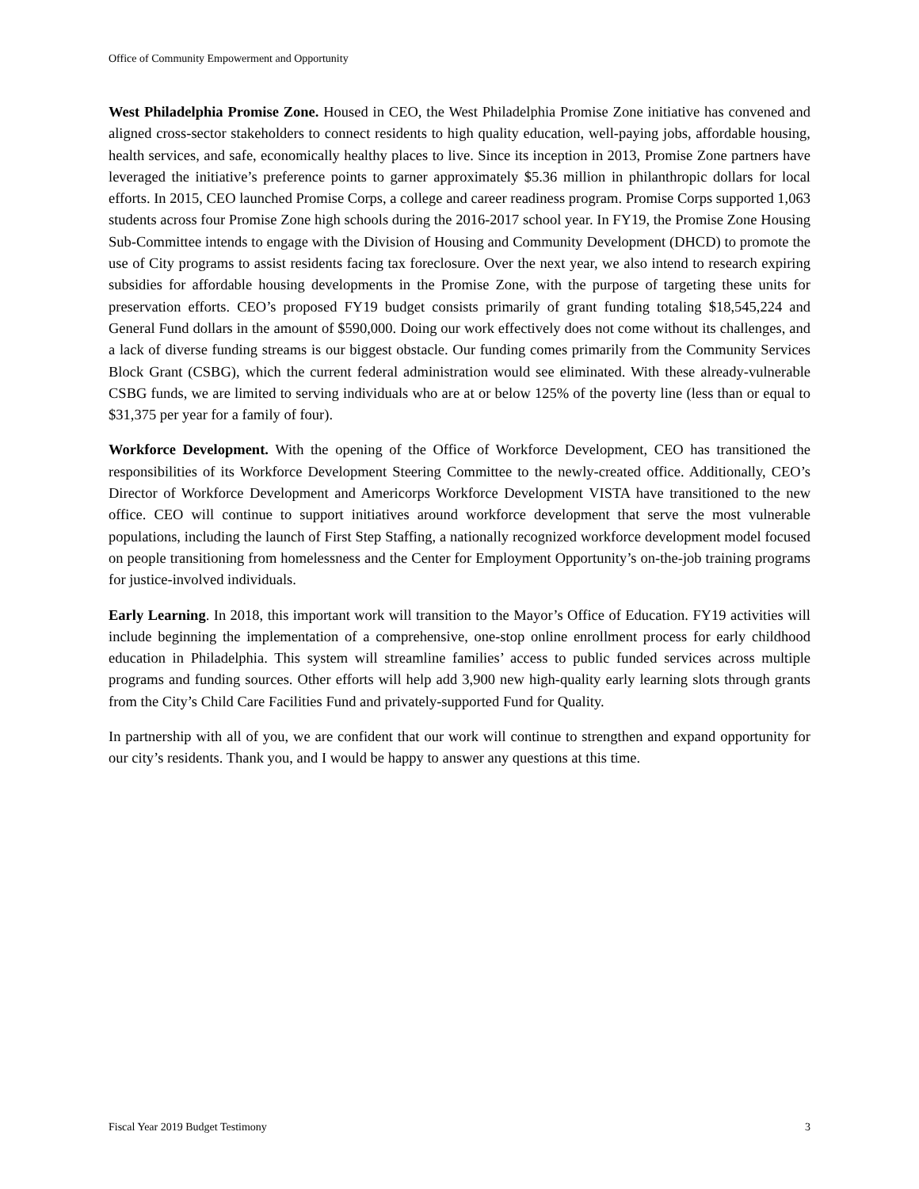Office of Community Empowerment and Opportunity
West Philadelphia Promise Zone. Housed in CEO, the West Philadelphia Promise Zone initiative has convened and aligned cross-sector stakeholders to connect residents to high quality education, well-paying jobs, affordable housing, health services, and safe, economically healthy places to live. Since its inception in 2013, Promise Zone partners have leveraged the initiative’s preference points to garner approximately $5.36 million in philanthropic dollars for local efforts. In 2015, CEO launched Promise Corps, a college and career readiness program. Promise Corps supported 1,063 students across four Promise Zone high schools during the 2016-2017 school year. In FY19, the Promise Zone Housing Sub-Committee intends to engage with the Division of Housing and Community Development (DHCD) to promote the use of City programs to assist residents facing tax foreclosure. Over the next year, we also intend to research expiring subsidies for affordable housing developments in the Promise Zone, with the purpose of targeting these units for preservation efforts. CEO’s proposed FY19 budget consists primarily of grant funding totaling $18,545,224 and General Fund dollars in the amount of $590,000. Doing our work effectively does not come without its challenges, and a lack of diverse funding streams is our biggest obstacle. Our funding comes primarily from the Community Services Block Grant (CSBG), which the current federal administration would see eliminated. With these already-vulnerable CSBG funds, we are limited to serving individuals who are at or below 125% of the poverty line (less than or equal to $31,375 per year for a family of four).
Workforce Development. With the opening of the Office of Workforce Development, CEO has transitioned the responsibilities of its Workforce Development Steering Committee to the newly-created office. Additionally, CEO’s Director of Workforce Development and Americorps Workforce Development VISTA have transitioned to the new office. CEO will continue to support initiatives around workforce development that serve the most vulnerable populations, including the launch of First Step Staffing, a nationally recognized workforce development model focused on people transitioning from homelessness and the Center for Employment Opportunity’s on-the-job training programs for justice-involved individuals.
Early Learning. In 2018, this important work will transition to the Mayor’s Office of Education. FY19 activities will include beginning the implementation of a comprehensive, one-stop online enrollment process for early childhood education in Philadelphia. This system will streamline families’ access to public funded services across multiple programs and funding sources. Other efforts will help add 3,900 new high-quality early learning slots through grants from the City’s Child Care Facilities Fund and privately-supported Fund for Quality.
In partnership with all of you, we are confident that our work will continue to strengthen and expand opportunity for our city’s residents. Thank you, and I would be happy to answer any questions at this time.
Fiscal Year 2019 Budget Testimony 3